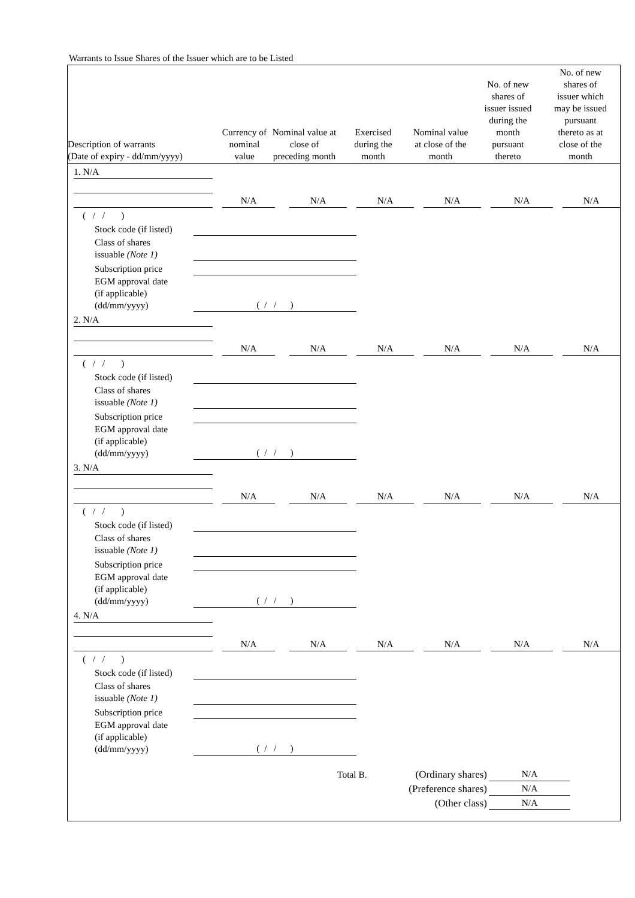Warrants to Issue Shares of the Issuer which are to be Listed
| Description of warrants (Date of expiry - dd/mm/yyyy) | Currency of nominal value | Nominal value at close of preceding month | Exercised during the month | Nominal value at close of the month | No. of new shares of issuer issued during the month pursuant thereto | No. of new shares of issuer which may be issued pursuant thereto as at close of the month |
| --- | --- | --- | --- | --- | --- | --- |
1. N/A
N/A N/A N/A N/A N/A N/A
( / / )
Stock code (if listed)
Class of shares
issuable (Note 1)
Subscription price
EGM approval date
(if applicable)
(dd/mm/yyyy)
( / / )
2. N/A
N/A N/A N/A N/A N/A N/A
( / / )
Stock code (if listed)
Class of shares
issuable (Note 1)
Subscription price
EGM approval date
(if applicable)
(dd/mm/yyyy)
( / / )
3. N/A
N/A N/A N/A N/A N/A N/A
( / / )
Stock code (if listed)
Class of shares
issuable (Note 1)
Subscription price
EGM approval date
(if applicable)
(dd/mm/yyyy)
( / / )
4. N/A
N/A N/A N/A N/A N/A N/A
( / / )
Stock code (if listed)
Class of shares
issuable (Note 1)
Subscription price
EGM approval date
(if applicable)
(dd/mm/yyyy)
( / / )
Total B. (Ordinary shares) N/A
(Preference shares)
N/A
(Other class) N/A